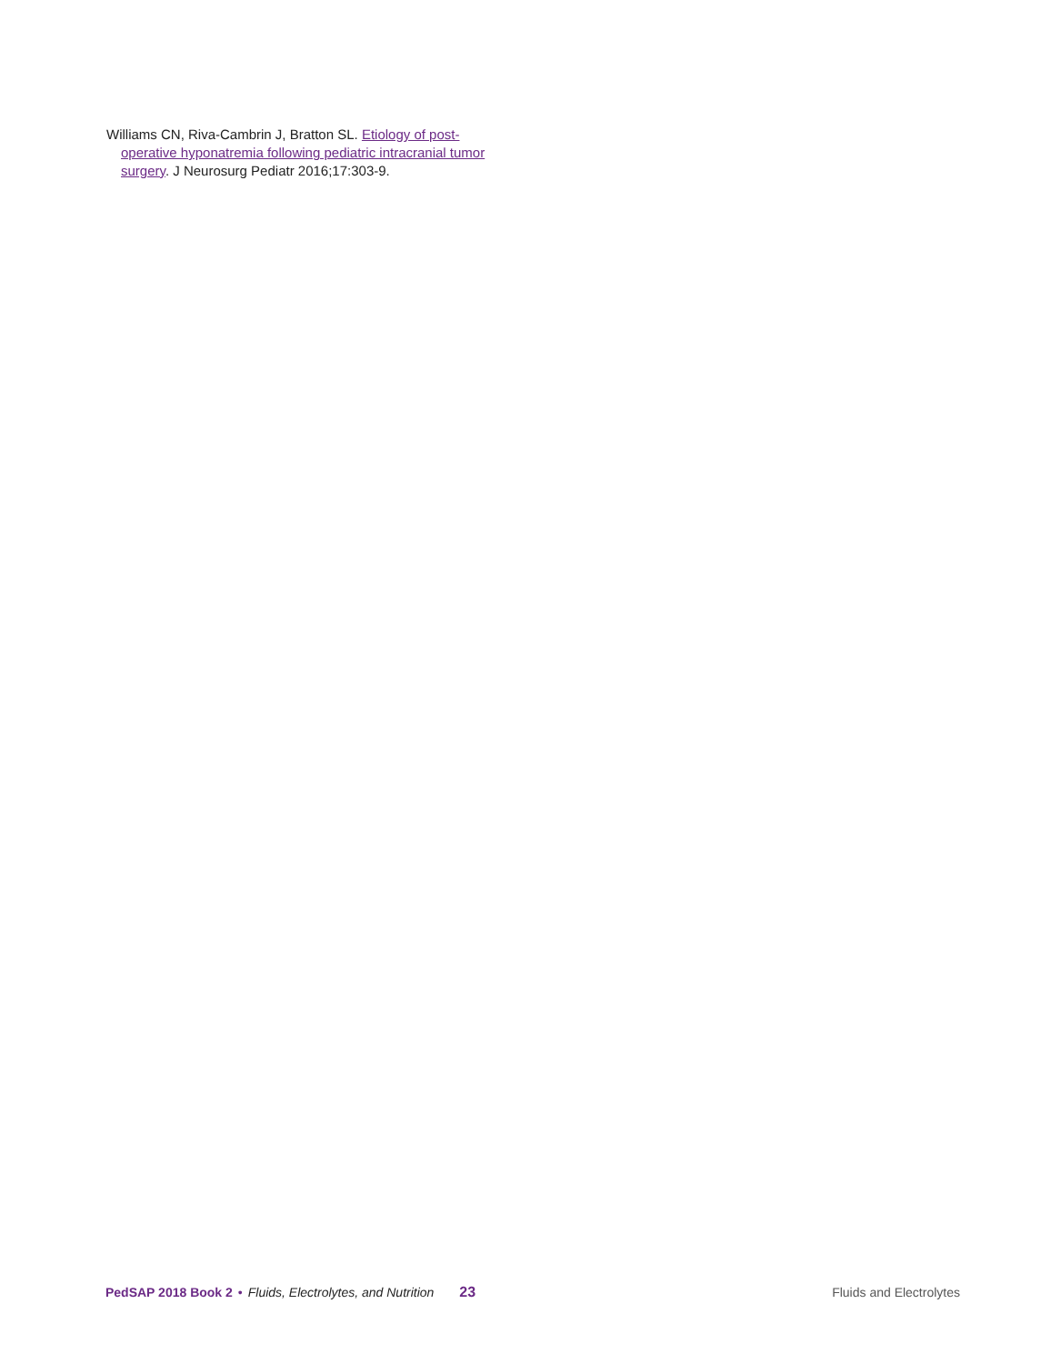Williams CN, Riva-Cambrin J, Bratton SL. Etiology of post-operative hyponatremia following pediatric intracranial tumor surgery. J Neurosurg Pediatr 2016;17:303-9.
PedSAP 2018 Book 2 • Fluids, Electrolytes, and Nutrition 23 Fluids and Electrolytes